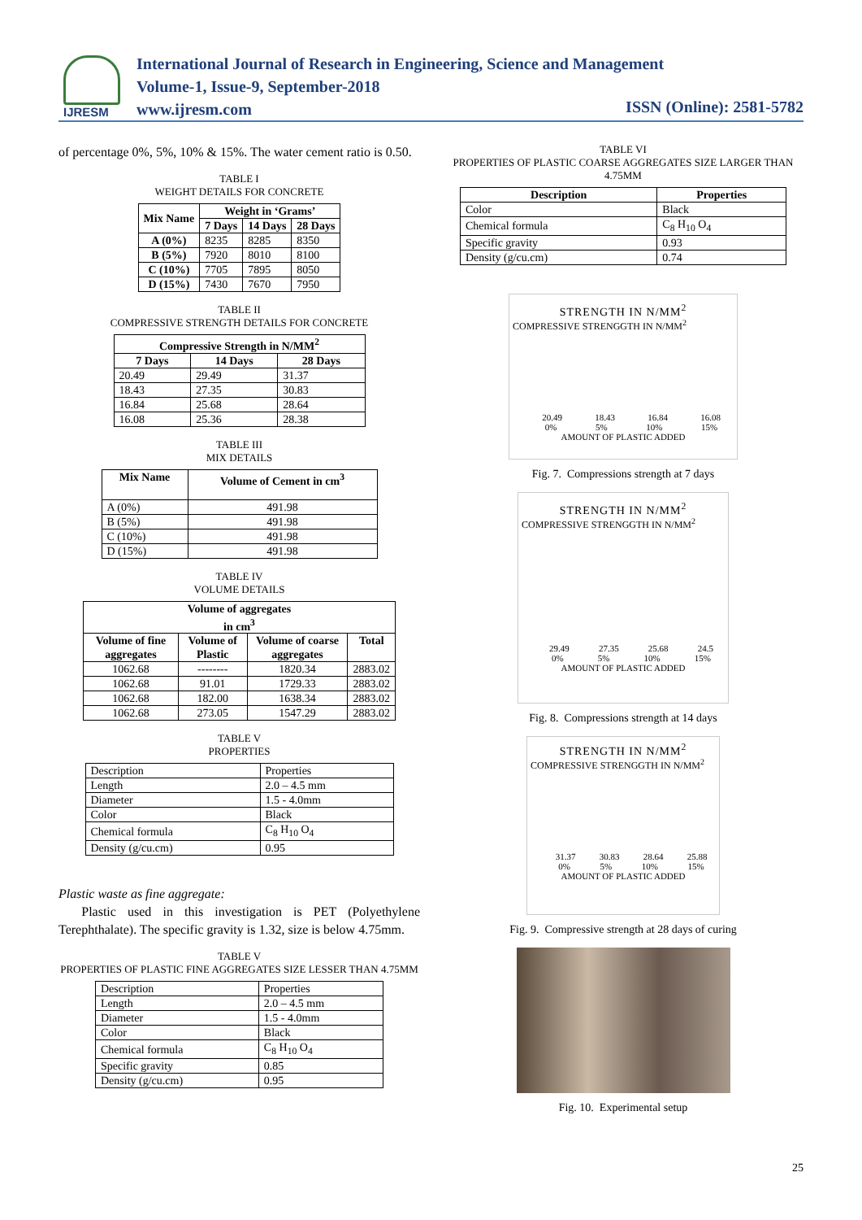IJRESM
International Journal of Research in Engineering, Science and Management
Volume-1, Issue-9, September-2018
www.ijresm.com
ISSN (Online): 2581-5782
of percentage 0%, 5%, 10% & 15%. The water cement ratio is 0.50.
TABLE I
WEIGHT DETAILS FOR CONCRETE
| Mix Name | Weight in ‘Grams’ | | |
| --- | --- | --- | --- |
| | 7 Days | 14 Days | 28 Days |
| A (0%) | 8235 | 8285 | 8350 |
| B (5%) | 7920 | 8010 | 8100 |
| C (10%) | 7705 | 7895 | 8050 |
| D (15%) | 7430 | 7670 | 7950 |
TABLE II
COMPRESSIVE STRENGTH DETAILS FOR CONCRETE
| Compressive Strength in N/MM<sup>2</sup> | | |
| --- | --- | --- |
| 7 Days | 14 Days | 28 Days |
| 20.49 | 29.49 | 31.37 |
| 18.43 | 27.35 | 30.83 |
| 16.84 | 25.68 | 28.64 |
| 16.08 | 25.36 | 28.38 |
TABLE III
MIX DETAILS
| Mix Name | Volume of Cement in cm<sup>3</sup> |
| --- | --- |
| A (0%) | 491.98 |
| B (5%) | 491.98 |
| C (10%) | 491.98 |
| D (15%) | 491.98 |
TABLE IV
VOLUME DETAILS
| Volume of aggregates in cm<sup>3</sup> | | | |
| --- | --- | --- | --- |
| Volume of fine aggregates | Volume of Plastic | Volume of coarse aggregates | Total |
| 1062.68 | -------- | 1820.34 | 2883.02 |
| 1062.68 | 91.01 | 1729.33 | 2883.02 |
| 1062.68 | 182.00 | 1638.34 | 2883.02 |
| 1062.68 | 273.05 | 1547.29 | 2883.02 |
TABLE V
PROPERTIES
| Description | Properties |
| Length | 2.0 – 4.5 mm |
| Diameter | 1.5 - 4.0mm |
| Color | Black |
| Chemical formula | C<sub>8</sub> H<sub>10</sub> O<sub>4</sub> |
| Density (g/cu.cm) | 0.95 |
Plastic waste as fine aggregate:
Plastic used in this investigation is PET (Polyethylene Terephthalate). The specific gravity is 1.32, size is below 4.75mm.
TABLE V
PROPERTIES OF PLASTIC FINE AGGREGATES SIZE LESSER THAN 4.75MM
| Description | Properties |
| Length | 2.0 – 4.5 mm |
| Diameter | 1.5 - 4.0mm |
| Color | Black |
| Chemical formula | C<sub>8</sub> H<sub>10</sub> O<sub>4</sub> |
| Specific gravity | 0.85 |
| Density (g/cu.cm) | 0.95 |
TABLE VI
PROPERTIES OF PLASTIC COARSE AGGREGATES SIZE LARGER THAN 4.75MM
| Description | Properties |
| --- | --- |
| Color | Black |
| Chemical formula | C<sub>8</sub> H<sub>10</sub> O<sub>4</sub> |
| Specific gravity | 0.93 |
| Density (g/cu.cm) | 0.74 |
STRENGTH IN N/MM<sup>2</sup>
COMPRESSIVE STRENGGTH IN N/MM<sup>2</sup>
20.49 18.43 16.84 16.08
0% 5% 10% 15%
AMOUNT OF PLASTIC ADDED
Fig. 7. Compressions strength at 7 days
STRENGTH IN N/MM<sup>2</sup>
COMPRESSIVE STRENGGTH IN N/MM<sup>2</sup>
29.49 27.35 25.68 24.5
0% 5% 10% 15%
AMOUNT OF PLASTIC ADDED
Fig. 8. Compressions strength at 14 days
STRENGTH IN N/MM<sup>2</sup>
COMPRESSIVE STRENGGTH IN N/MM<sup>2</sup>
31.37 30.83 28.64 25.88
0% 5% 10% 15%
AMOUNT OF PLASTIC ADDED
Fig. 9. Compressive strength at 28 days of curing
Fig. 10. Experimental setup
25